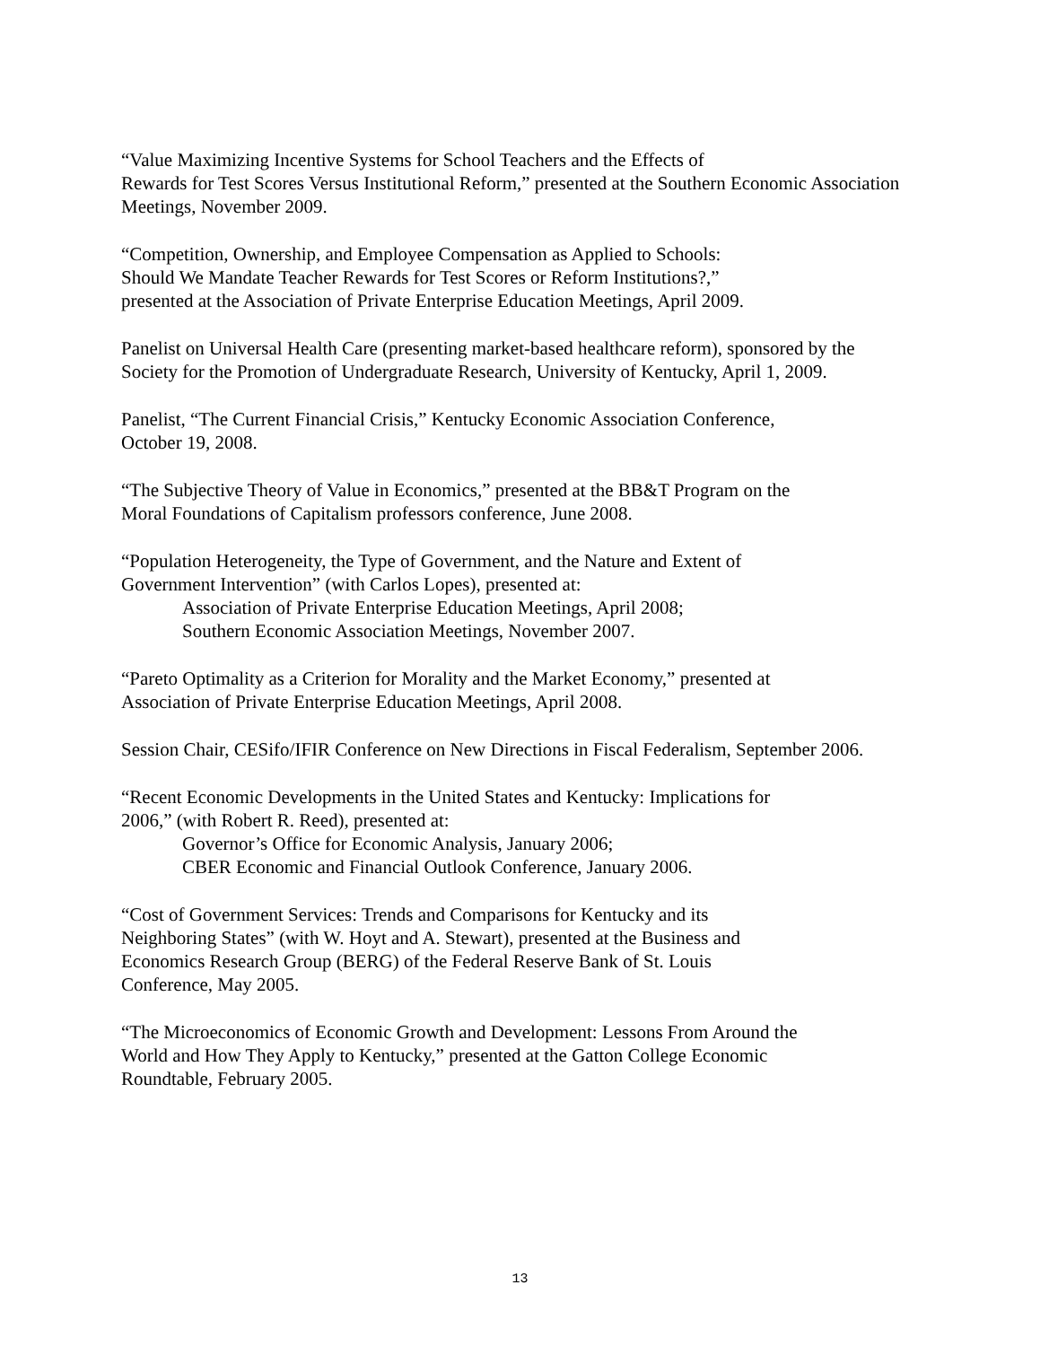“Value Maximizing Incentive Systems for School Teachers and the Effects of
Rewards for Test Scores Versus Institutional Reform,” presented at the Southern Economic Association Meetings, November 2009.
“Competition, Ownership, and Employee Compensation as Applied to Schools:
Should We Mandate Teacher Rewards for Test Scores or Reform Institutions?,”
presented at the Association of Private Enterprise Education Meetings, April 2009.
Panelist on Universal Health Care (presenting market-based healthcare reform), sponsored by the Society for the Promotion of Undergraduate Research, University of Kentucky, April 1, 2009.
Panelist, “The Current Financial Crisis,” Kentucky Economic Association Conference,
October 19, 2008.
“The Subjective Theory of Value in Economics,” presented at the BB&T Program on the
Moral Foundations of Capitalism professors conference, June 2008.
“Population Heterogeneity, the Type of Government, and the Nature and Extent of
Government Intervention” (with Carlos Lopes), presented at:
Association of Private Enterprise Education Meetings, April 2008;
Southern Economic Association Meetings, November 2007.
“Pareto Optimality as a Criterion for Morality and the Market Economy,” presented at
Association of Private Enterprise Education Meetings, April 2008.
Session Chair, CESifo/IFIR Conference on New Directions in Fiscal Federalism, September 2006.
“Recent Economic Developments in the United States and Kentucky: Implications for
2006,” (with Robert R. Reed), presented at:
Governor’s Office for Economic Analysis, January 2006;
CBER Economic and Financial Outlook Conference, January 2006.
“Cost of Government Services: Trends and Comparisons for Kentucky and its
Neighboring States” (with W. Hoyt and A. Stewart), presented at the Business and
Economics Research Group (BERG) of the Federal Reserve Bank of St. Louis
Conference, May 2005.
“The Microeconomics of Economic Growth and Development: Lessons From Around the
World and How They Apply to Kentucky,” presented at the Gatton College Economic
Roundtable, February 2005.
13